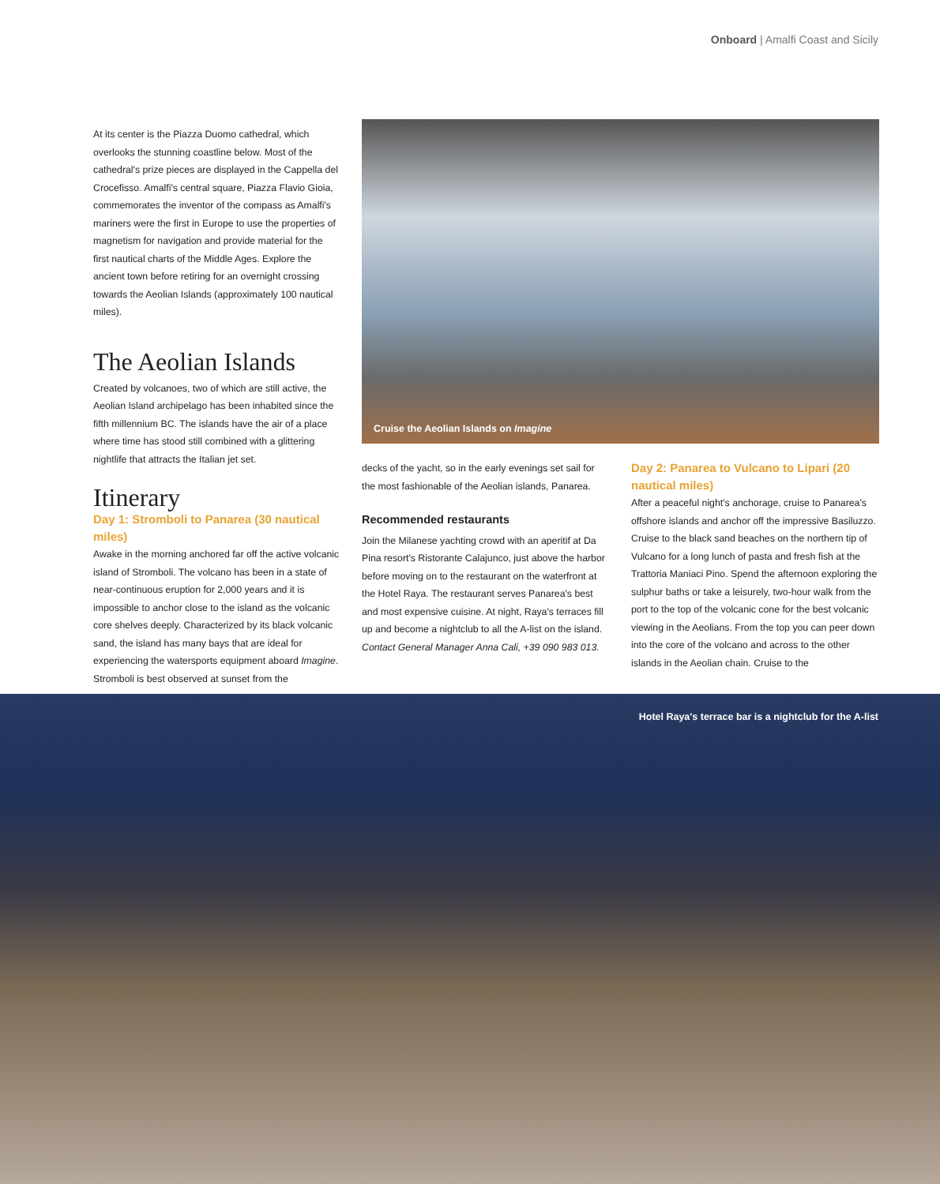Onboard | Amalfi Coast and Sicily
At its center is the Piazza Duomo cathedral, which overlooks the stunning coastline below. Most of the cathedral's prize pieces are displayed in the Cappella del Crocefisso. Amalfi's central square, Piazza Flavio Gioia, commemorates the inventor of the compass as Amalfi's mariners were the first in Europe to use the properties of magnetism for navigation and provide material for the first nautical charts of the Middle Ages. Explore the ancient town before retiring for an overnight crossing towards the Aeolian Islands (approximately 100 nautical miles).
The Aeolian Islands
Created by volcanoes, two of which are still active, the Aeolian Island archipelago has been inhabited since the fifth millennium BC. The islands have the air of a place where time has stood still combined with a glittering nightlife that attracts the Italian jet set.
Itinerary
Day 1: Stromboli to Panarea (30 nautical miles)
Awake in the morning anchored far off the active volcanic island of Stromboli. The volcano has been in a state of near-continuous eruption for 2,000 years and it is impossible to anchor close to the island as the volcanic core shelves deeply. Characterized by its black volcanic sand, the island has many bays that are ideal for experiencing the watersports equipment aboard Imagine. Stromboli is best observed at sunset from the
Cruise the Aeolian Islands on Imagine
decks of the yacht, so in the early evenings set sail for the most fashionable of the Aeolian islands, Panarea.
Recommended restaurants
Join the Milanese yachting crowd with an aperitif at Da Pina resort's Ristorante Calajunco, just above the harbor before moving on to the restaurant on the waterfront at the Hotel Raya. The restaurant serves Panarea's best and most expensive cuisine. At night, Raya's terraces fill up and become a nightclub to all the A-list on the island. Contact General Manager Anna Cali, +39 090 983 013.
Day 2: Panarea to Vulcano to Lipari (20 nautical miles)
After a peaceful night's anchorage, cruise to Panarea's offshore islands and anchor off the impressive Basiluzzo. Cruise to the black sand beaches on the northern tip of Vulcano for a long lunch of pasta and fresh fish at the Trattoria Maniaci Pino. Spend the afternoon exploring the sulphur baths or take a leisurely, two-hour walk from the port to the top of the volcanic cone for the best volcanic viewing in the Aeolians. From the top you can peer down into the core of the volcano and across to the other islands in the Aeolian chain. Cruise to the
Hotel Raya's terrace bar is a nightclub for the A-list